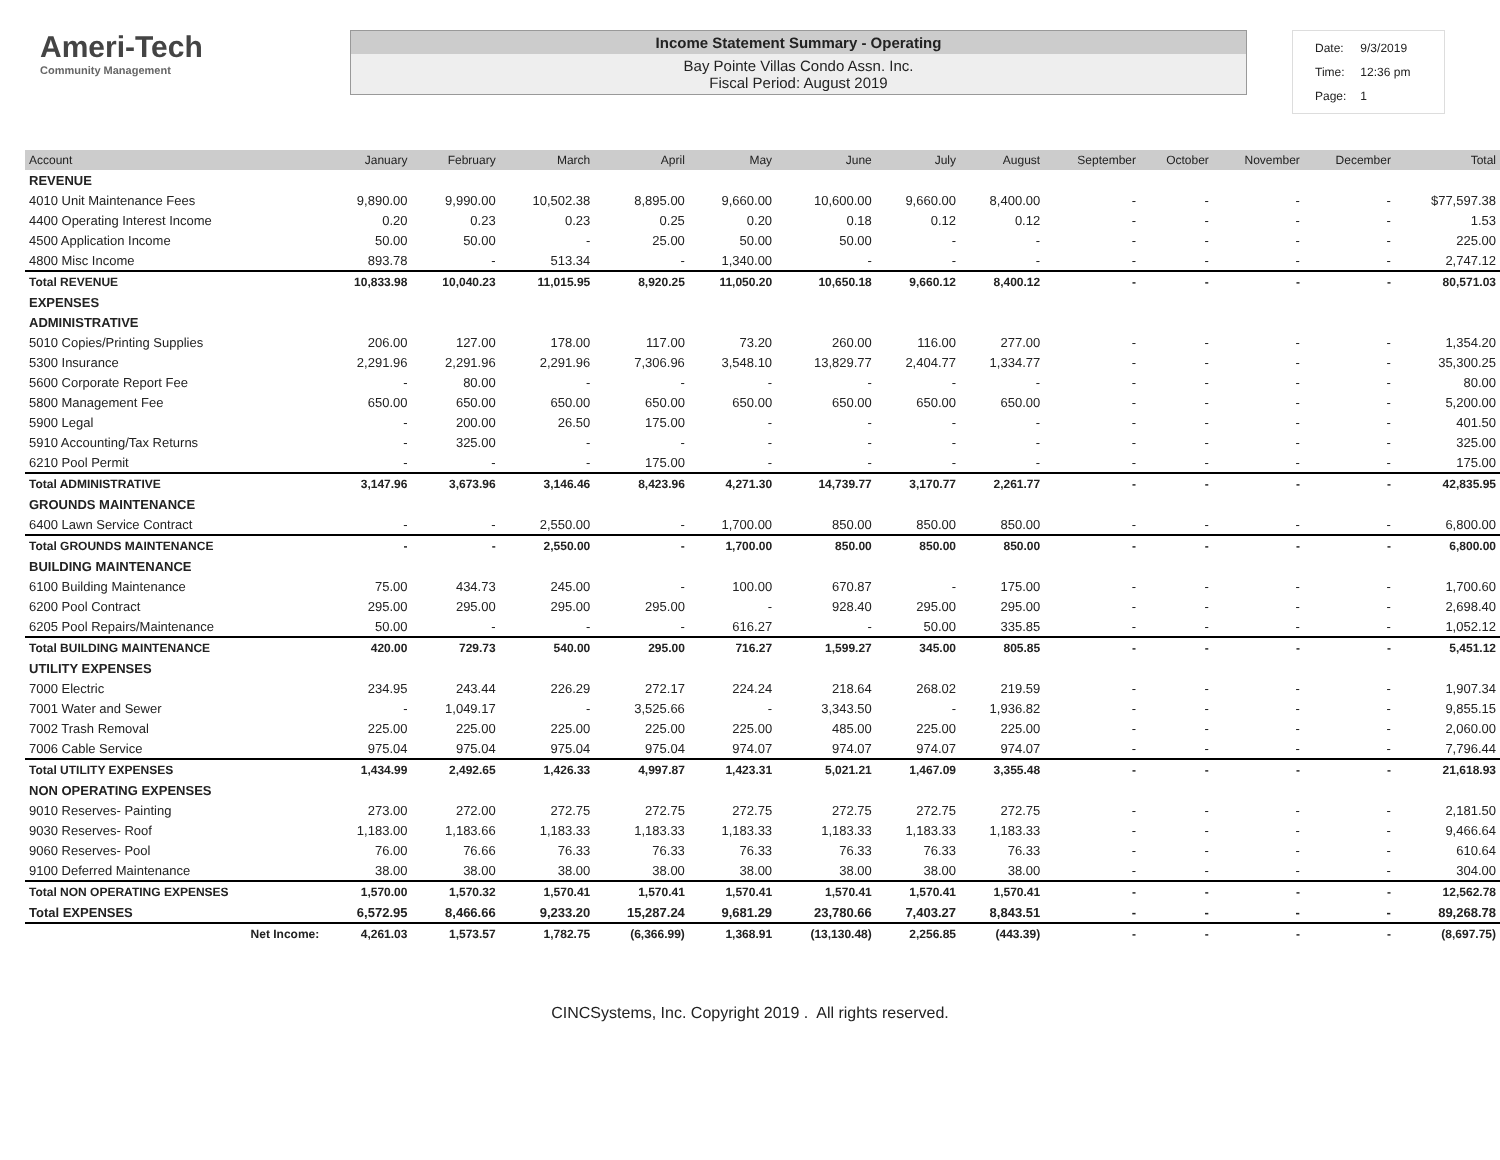Ameri-Tech
Community Management
Income Statement Summary - Operating
Bay Pointe Villas Condo Assn. Inc.
Fiscal Period: August 2019
| Date: | 9/3/2019 |
| Time: | 12:36 pm |
| Page: | 1 |
| Account | January | February | March | April | May | June | July | August | September | October | November | December | Total |
| --- | --- | --- | --- | --- | --- | --- | --- | --- | --- | --- | --- | --- | --- |
| REVENUE | | | | | | | | | | | | | |
| 4010 Unit Maintenance Fees | 9,890.00 | 9,990.00 | 10,502.38 | 8,895.00 | 9,660.00 | 10,600.00 | 9,660.00 | 8,400.00 | - | - | - | - | $77,597.38 |
| 4400 Operating Interest Income | 0.20 | 0.23 | 0.23 | 0.25 | 0.20 | 0.18 | 0.12 | 0.12 | - | - | - | - | 1.53 |
| 4500 Application Income | 50.00 | 50.00 | - | 25.00 | 50.00 | 50.00 | - | - | - | - | - | - | 225.00 |
| 4800 Misc Income | 893.78 | - | 513.34 | - | 1,340.00 | - | - | - | - | - | - | - | 2,747.12 |
| Total REVENUE | 10,833.98 | 10,040.23 | 11,015.95 | 8,920.25 | 11,050.20 | 10,650.18 | 9,660.12 | 8,400.12 | - | - | - | - | 80,571.03 |
| EXPENSES | | | | | | | | | | | | | |
| ADMINISTRATIVE | | | | | | | | | | | | | |
| 5010 Copies/Printing Supplies | 206.00 | 127.00 | 178.00 | 117.00 | 73.20 | 260.00 | 116.00 | 277.00 | - | - | - | - | 1,354.20 |
| 5300 Insurance | 2,291.96 | 2,291.96 | 2,291.96 | 7,306.96 | 3,548.10 | 13,829.77 | 2,404.77 | 1,334.77 | - | - | - | - | 35,300.25 |
| 5600 Corporate Report Fee | - | 80.00 | - | - | - | - | - | - | - | - | - | - | 80.00 |
| 5800 Management Fee | 650.00 | 650.00 | 650.00 | 650.00 | 650.00 | 650.00 | 650.00 | 650.00 | - | - | - | - | 5,200.00 |
| 5900 Legal | - | 200.00 | 26.50 | 175.00 | - | - | - | - | - | - | - | - | 401.50 |
| 5910 Accounting/Tax Returns | - | 325.00 | - | - | - | - | - | - | - | - | - | - | 325.00 |
| 6210 Pool Permit | - | - | - | 175.00 | - | - | - | - | - | - | - | - | 175.00 |
| Total ADMINISTRATIVE | 3,147.96 | 3,673.96 | 3,146.46 | 8,423.96 | 4,271.30 | 14,739.77 | 3,170.77 | 2,261.77 | - | - | - | - | 42,835.95 |
| GROUNDS MAINTENANCE | | | | | | | | | | | | | |
| 6400 Lawn Service Contract | - | - | 2,550.00 | - | 1,700.00 | 850.00 | 850.00 | 850.00 | - | - | - | - | 6,800.00 |
| Total GROUNDS MAINTENANCE | - | - | 2,550.00 | - | 1,700.00 | 850.00 | 850.00 | 850.00 | - | - | - | - | 6,800.00 |
| BUILDING MAINTENANCE | | | | | | | | | | | | | |
| 6100 Building Maintenance | 75.00 | 434.73 | 245.00 | - | 100.00 | 670.87 | - | 175.00 | - | - | - | - | 1,700.60 |
| 6200 Pool Contract | 295.00 | 295.00 | 295.00 | 295.00 | - | 928.40 | 295.00 | 295.00 | - | - | - | - | 2,698.40 |
| 6205 Pool Repairs/Maintenance | 50.00 | - | - | - | 616.27 | - | 50.00 | 335.85 | - | - | - | - | 1,052.12 |
| Total BUILDING MAINTENANCE | 420.00 | 729.73 | 540.00 | 295.00 | 716.27 | 1,599.27 | 345.00 | 805.85 | - | - | - | - | 5,451.12 |
| UTILITY EXPENSES | | | | | | | | | | | | | |
| 7000 Electric | 234.95 | 243.44 | 226.29 | 272.17 | 224.24 | 218.64 | 268.02 | 219.59 | - | - | - | - | 1,907.34 |
| 7001 Water and Sewer | - | 1,049.17 | - | 3,525.66 | - | 3,343.50 | - | 1,936.82 | - | - | - | - | 9,855.15 |
| 7002 Trash Removal | 225.00 | 225.00 | 225.00 | 225.00 | 225.00 | 485.00 | 225.00 | 225.00 | - | - | - | - | 2,060.00 |
| 7006 Cable Service | 975.04 | 975.04 | 975.04 | 975.04 | 974.07 | 974.07 | 974.07 | 974.07 | - | - | - | - | 7,796.44 |
| Total UTILITY EXPENSES | 1,434.99 | 2,492.65 | 1,426.33 | 4,997.87 | 1,423.31 | 5,021.21 | 1,467.09 | 3,355.48 | - | - | - | - | 21,618.93 |
| NON OPERATING EXPENSES | | | | | | | | | | | | | |
| 9010 Reserves- Painting | 273.00 | 272.00 | 272.75 | 272.75 | 272.75 | 272.75 | 272.75 | 272.75 | - | - | - | - | 2,181.50 |
| 9030 Reserves- Roof | 1,183.00 | 1,183.66 | 1,183.33 | 1,183.33 | 1,183.33 | 1,183.33 | 1,183.33 | 1,183.33 | - | - | - | - | 9,466.64 |
| 9060 Reserves- Pool | 76.00 | 76.66 | 76.33 | 76.33 | 76.33 | 76.33 | 76.33 | 76.33 | - | - | - | - | 610.64 |
| 9100 Deferred Maintenance | 38.00 | 38.00 | 38.00 | 38.00 | 38.00 | 38.00 | 38.00 | 38.00 | - | - | - | - | 304.00 |
| Total NON OPERATING EXPENSES | 1,570.00 | 1,570.32 | 1,570.41 | 1,570.41 | 1,570.41 | 1,570.41 | 1,570.41 | 1,570.41 | - | - | - | - | 12,562.78 |
| Total EXPENSES | 6,572.95 | 8,466.66 | 9,233.20 | 15,287.24 | 9,681.29 | 23,780.66 | 7,403.27 | 8,843.51 | - | - | - | - | 89,268.78 |
| Net Income: | 4,261.03 | 1,573.57 | 1,782.75 | (6,366.99) | 1,368.91 | (13,130.48) | 2,256.85 | (443.39) | - | - | - | - | (8,697.75) |
CINCSystems, Inc. Copyright 2019 . All rights reserved.